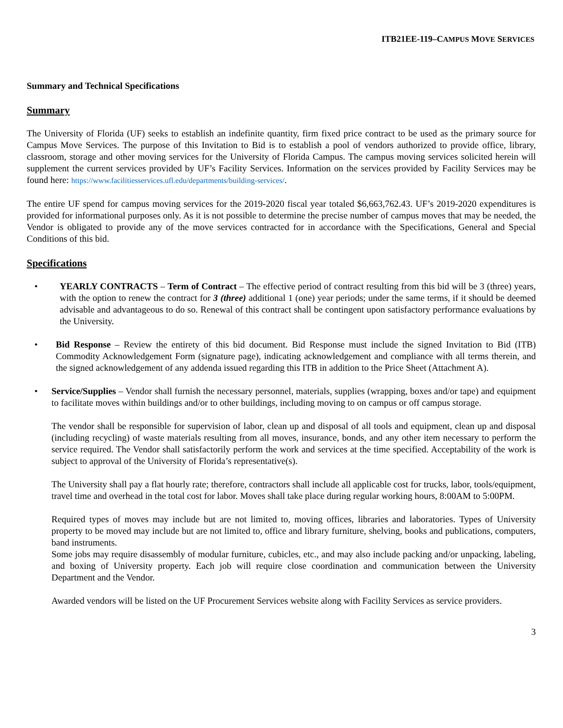ITB21EE-119–CAMPUS MOVE SERVICES
Summary and Technical Specifications
Summary
The University of Florida (UF) seeks to establish an indefinite quantity, firm fixed price contract to be used as the primary source for Campus Move Services. The purpose of this Invitation to Bid is to establish a pool of vendors authorized to provide office, library, classroom, storage and other moving services for the University of Florida Campus. The campus moving services solicited herein will supplement the current services provided by UF’s Facility Services. Information on the services provided by Facility Services may be found here: https://www.facilitiesservices.ufl.edu/departments/building-services/.
The entire UF spend for campus moving services for the 2019-2020 fiscal year totaled $6,663,762.43. UF’s 2019-2020 expenditures is provided for informational purposes only. As it is not possible to determine the precise number of campus moves that may be needed, the Vendor is obligated to provide any of the move services contracted for in accordance with the Specifications, General and Special Conditions of this bid.
Specifications
• YEARLY CONTRACTS – Term of Contract – The effective period of contract resulting from this bid will be 3 (three) years, with the option to renew the contract for 3 (three) additional 1 (one) year periods; under the same terms, if it should be deemed advisable and advantageous to do so. Renewal of this contract shall be contingent upon satisfactory performance evaluations by the University.
• Bid Response – Review the entirety of this bid document. Bid Response must include the signed Invitation to Bid (ITB) Commodity Acknowledgement Form (signature page), indicating acknowledgement and compliance with all terms therein, and the signed acknowledgement of any addenda issued regarding this ITB in addition to the Price Sheet (Attachment A).
• Service/Supplies – Vendor shall furnish the necessary personnel, materials, supplies (wrapping, boxes and/or tape) and equipment to facilitate moves within buildings and/or to other buildings, including moving to on campus or off campus storage.
The vendor shall be responsible for supervision of labor, clean up and disposal of all tools and equipment, clean up and disposal (including recycling) of waste materials resulting from all moves, insurance, bonds, and any other item necessary to perform the service required. The Vendor shall satisfactorily perform the work and services at the time specified. Acceptability of the work is subject to approval of the University of Florida’s representative(s).
The University shall pay a flat hourly rate; therefore, contractors shall include all applicable cost for trucks, labor, tools/equipment, travel time and overhead in the total cost for labor. Moves shall take place during regular working hours, 8:00AM to 5:00PM.
Required types of moves may include but are not limited to, moving offices, libraries and laboratories. Types of University property to be moved may include but are not limited to, office and library furniture, shelving, books and publications, computers, band instruments.
Some jobs may require disassembly of modular furniture, cubicles, etc., and may also include packing and/or unpacking, labeling, and boxing of University property. Each job will require close coordination and communication between the University Department and the Vendor.
Awarded vendors will be listed on the UF Procurement Services website along with Facility Services as service providers.
3